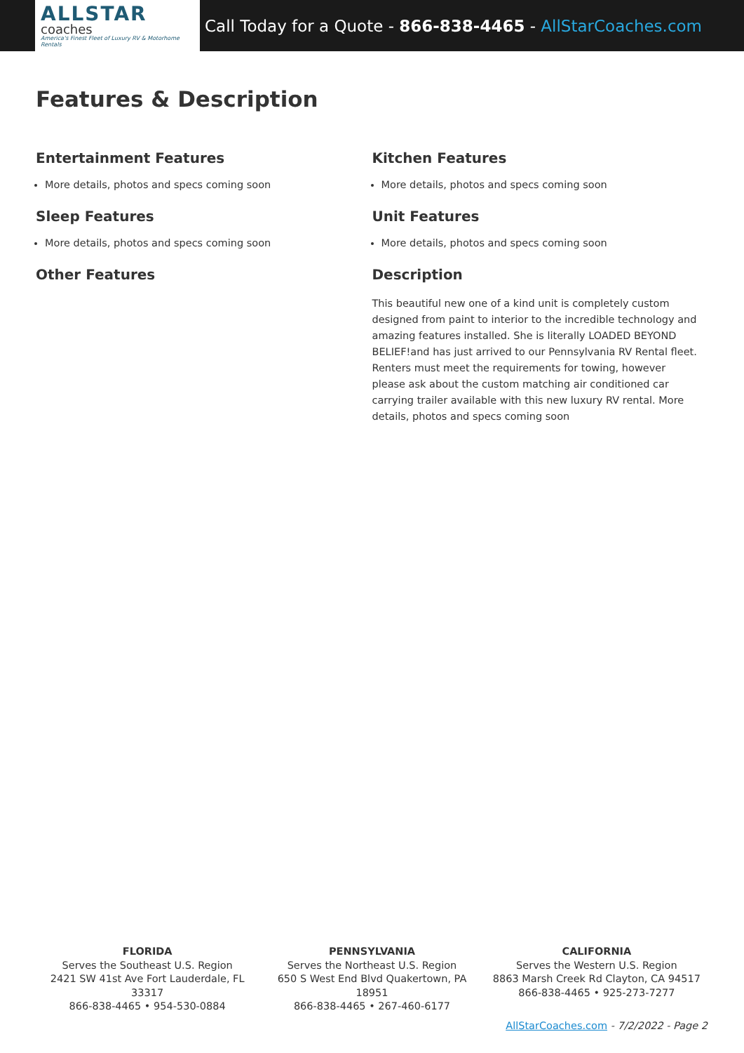ALLSTAR
coaches
America's Finest Fleet of Luxury RV & Motorhome Rentals
Call Today for a Quote - 866-838-4465 - AllStarCoaches.com
Features & Description
Entertainment Features
More details, photos and specs coming soon
Sleep Features
More details, photos and specs coming soon
Other Features
Kitchen Features
More details, photos and specs coming soon
Unit Features
More details, photos and specs coming soon
Description
This beautiful new one of a kind unit is completely custom designed from paint to interior to the incredible technology and amazing features installed. She is literally LOADED BEYOND BELIEF!and has just arrived to our Pennsylvania RV Rental fleet. Renters must meet the requirements for towing, however please ask about the custom matching air conditioned car carrying trailer available with this new luxury RV rental. More details, photos and specs coming soon
FLORIDA
Serves the Southeast U.S. Region
2421 SW 41st Ave Fort Lauderdale, FL 33317
866-838-4465 • 954-530-0884
PENNSYLVANIA
Serves the Northeast U.S. Region
650 S West End Blvd Quakertown, PA 18951
866-838-4465 • 267-460-6177
CALIFORNIA
Serves the Western U.S. Region
8863 Marsh Creek Rd Clayton, CA 94517
866-838-4465 • 925-273-7277
AllStarCoaches.com - 7/2/2022 - Page 2